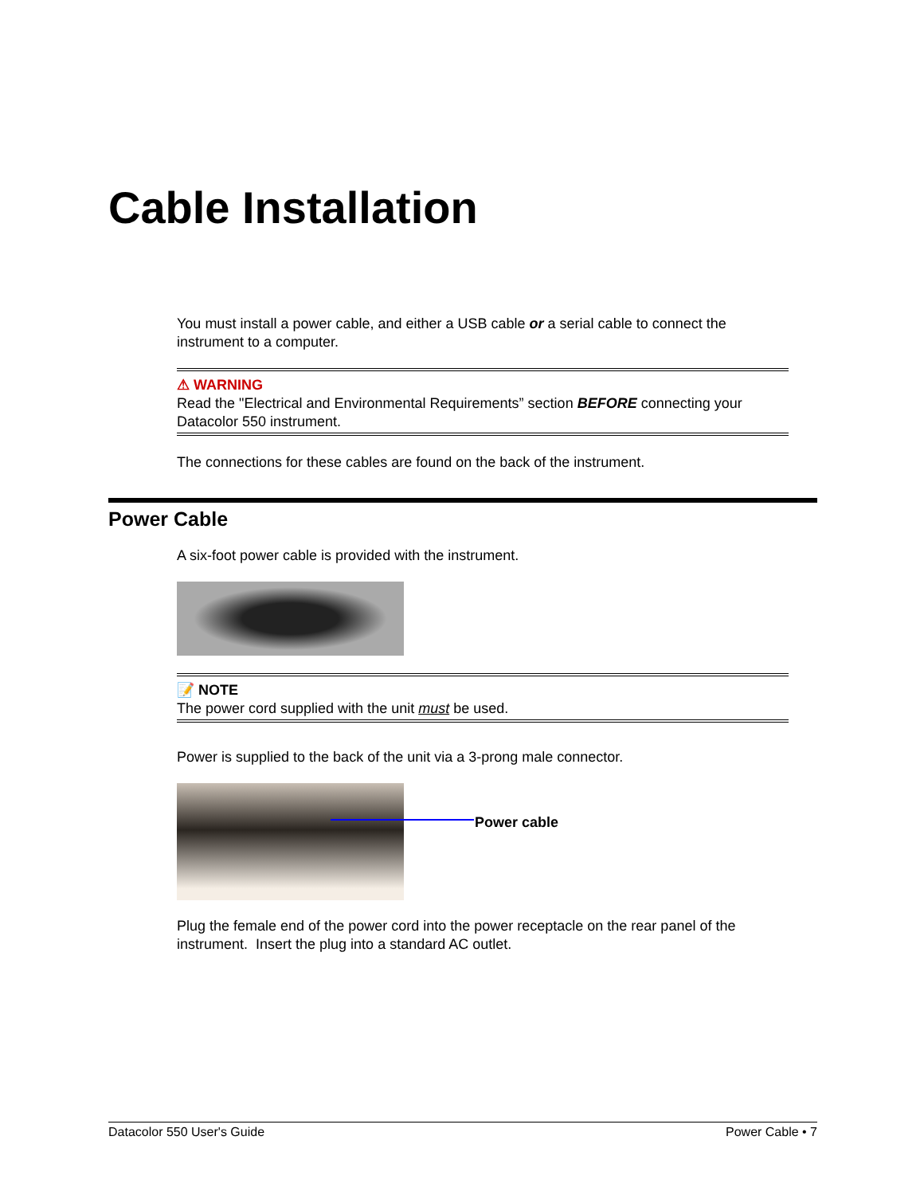Cable Installation
You must install a power cable, and either a USB cable or a serial cable to connect the instrument to a computer.
⚠ WARNING
Read the "Electrical and Environmental Requirements” section BEFORE connecting your Datacolor 550 instrument.
The connections for these cables are found on the back of the instrument.
Power Cable
A six-foot power cable is provided with the instrument.
📝 NOTE
The power cord supplied with the unit must be used.
Power is supplied to the back of the unit via a 3-prong male connector.
Power cable
Plug the female end of the power cord into the power receptacle on the rear panel of the instrument. Insert the plug into a standard AC outlet.
Datacolor 550 User's Guide Power Cable • 7